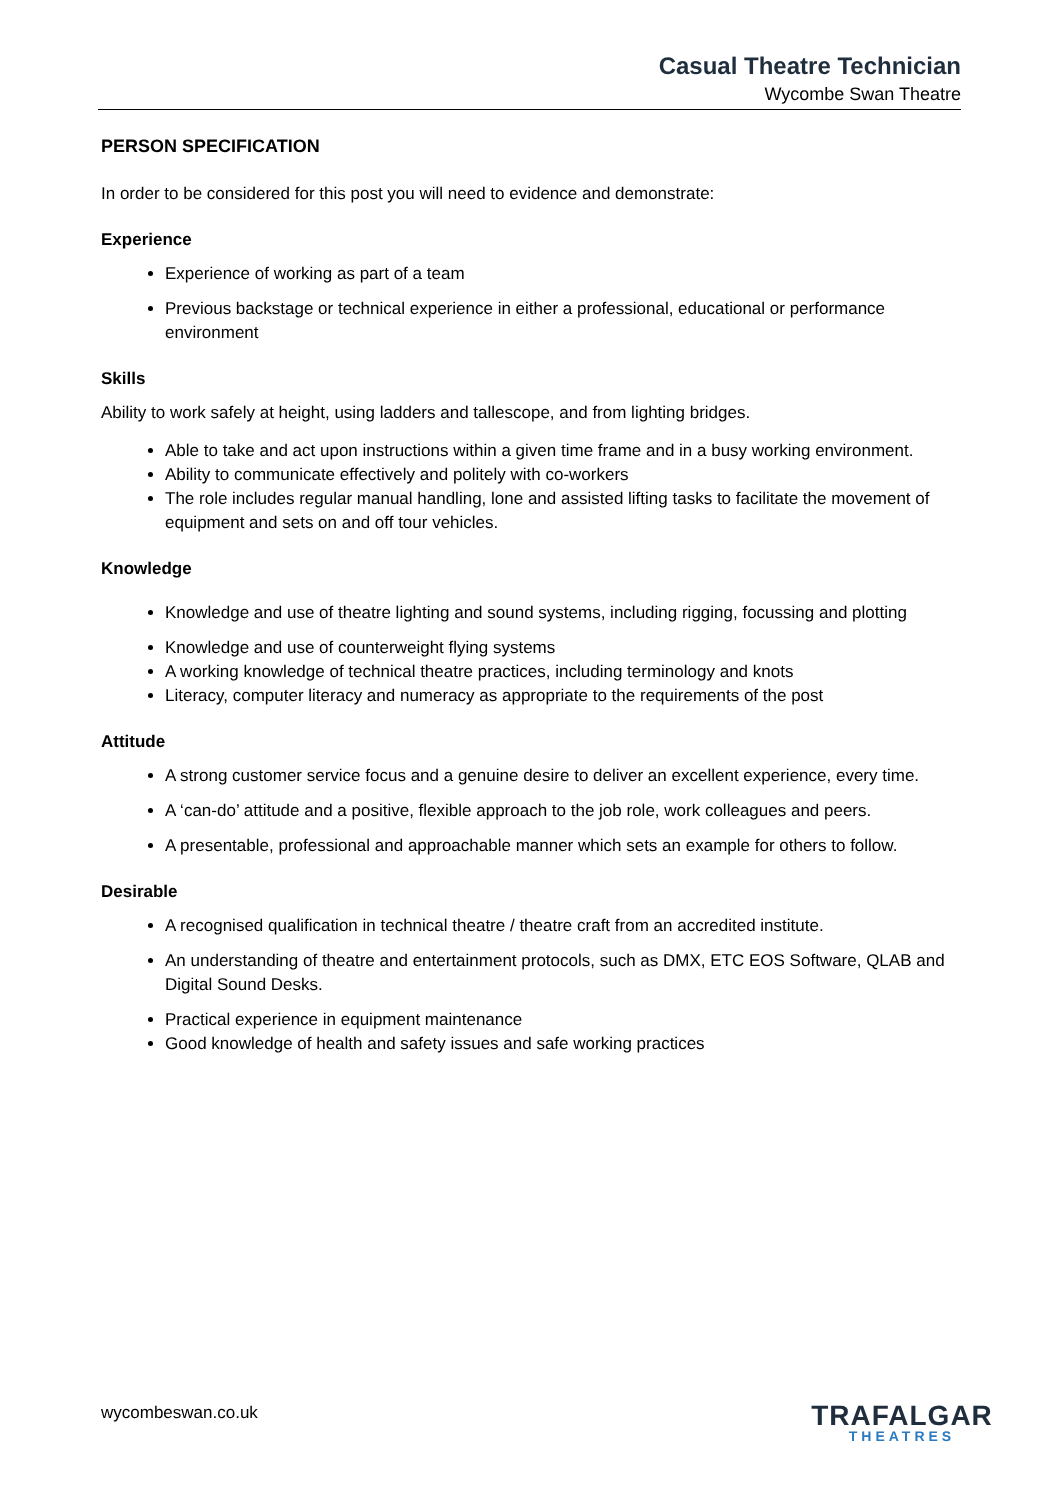Casual Theatre Technician
Wycombe Swan Theatre
PERSON SPECIFICATION
In order to be considered for this post you will need to evidence and demonstrate:
Experience
Experience of working as part of a team
Previous backstage or technical experience in either a professional, educational or performance environment
Skills
Ability to work safely at height, using ladders and tallescope, and from lighting bridges.
Able to take and act upon instructions within a given time frame and in a busy working environment.
Ability to communicate effectively and politely with co-workers
The role includes regular manual handling, lone and assisted lifting tasks to facilitate the movement of equipment and sets on and off tour vehicles.
Knowledge
Knowledge and use of theatre lighting and sound systems, including rigging, focussing and plotting
Knowledge and use of counterweight flying systems
A working knowledge of technical theatre practices, including terminology and knots
Literacy, computer literacy and numeracy as appropriate to the requirements of the post
Attitude
A strong customer service focus and a genuine desire to deliver an excellent experience, every time.
A ‘can-do’ attitude and a positive, flexible approach to the job role, work colleagues and peers.
A presentable, professional and approachable manner which sets an example for others to follow.
Desirable
A recognised qualification in technical theatre / theatre craft from an accredited institute.
An understanding of theatre and entertainment protocols, such as DMX, ETC EOS Software, QLAB and Digital Sound Desks.
Practical experience in equipment maintenance
Good knowledge of health and safety issues and safe working practices
wycombeswan.co.uk
TRAFALGAR
THEATRES